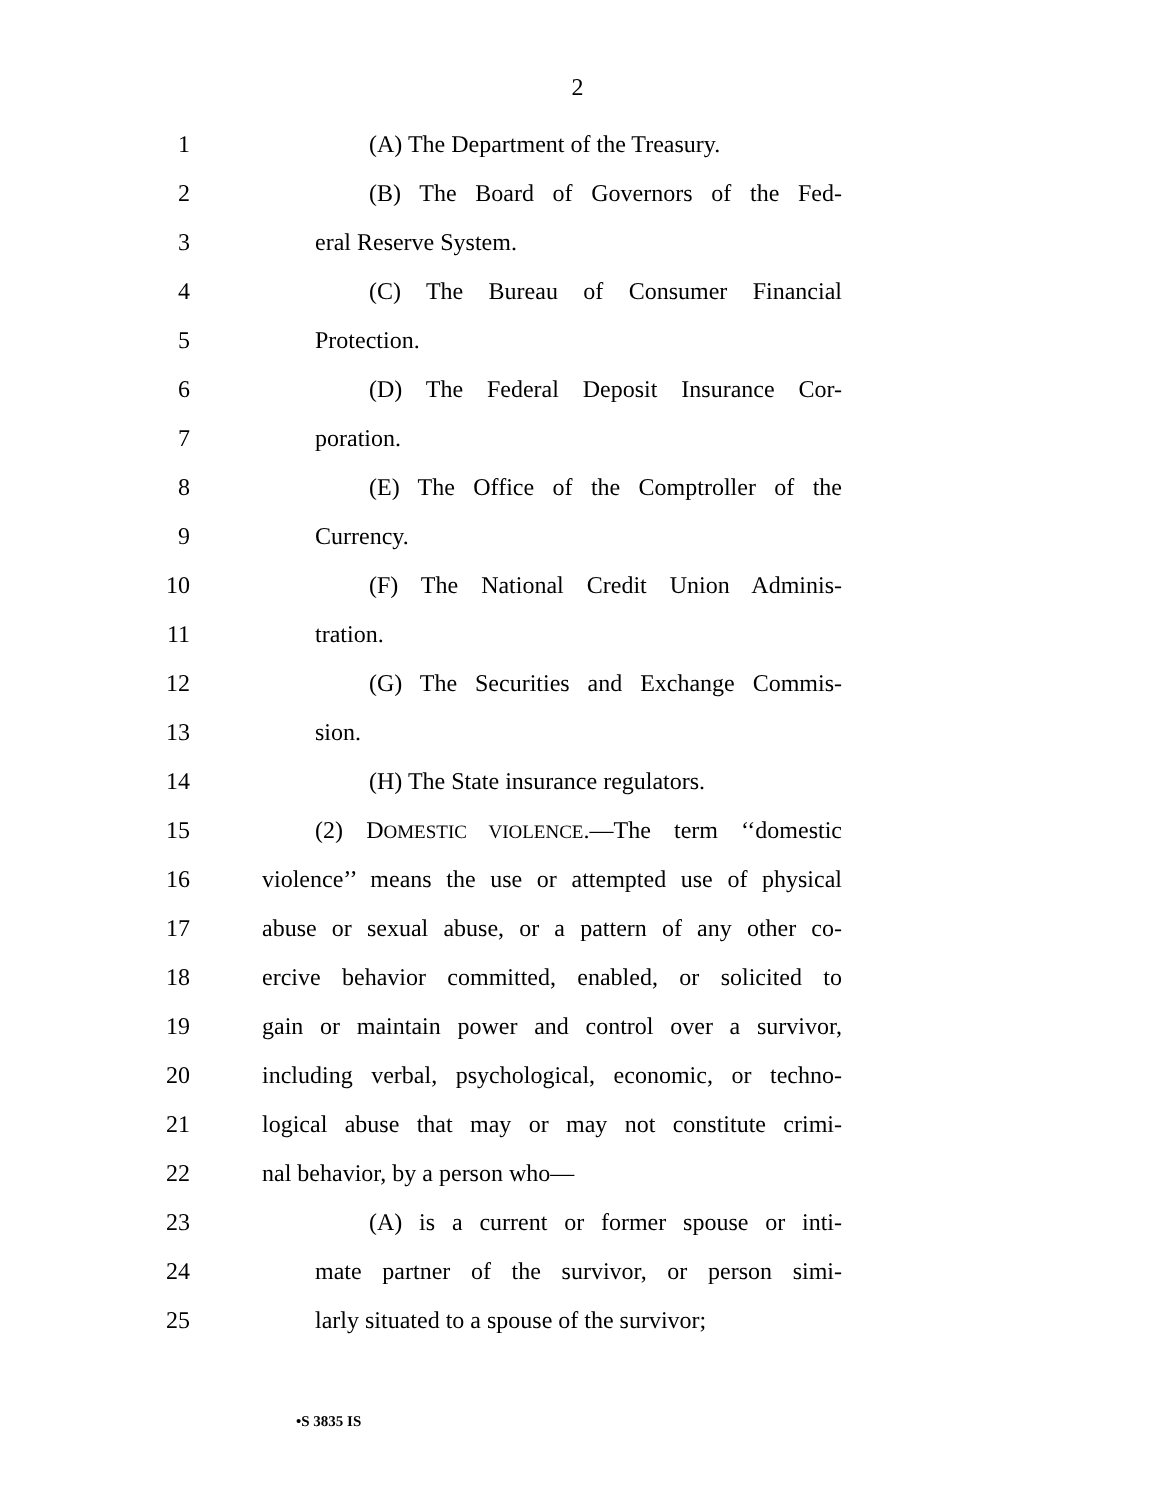2
1 (A) The Department of the Treasury.
2 (B) The Board of Governors of the Fed-
3 eral Reserve System.
4 (C) The Bureau of Consumer Financial
5 Protection.
6 (D) The Federal Deposit Insurance Cor-
7 poration.
8 (E) The Office of the Comptroller of the
9 Currency.
10 (F) The National Credit Union Adminis-
11 tration.
12 (G) The Securities and Exchange Commis-
13 sion.
14 (H) The State insurance regulators.
15 (2) DOMESTIC VIOLENCE.—The term ‘‘domestic
16 violence’’ means the use or attempted use of physical
17 abuse or sexual abuse, or a pattern of any other co-
18 ercive behavior committed, enabled, or solicited to
19 gain or maintain power and control over a survivor,
20 including verbal, psychological, economic, or techno-
21 logical abuse that may or may not constitute crimi-
22 nal behavior, by a person who—
23 (A) is a current or former spouse or inti-
24 mate partner of the survivor, or person simi-
25 larly situated to a spouse of the survivor;
•S 3835 IS